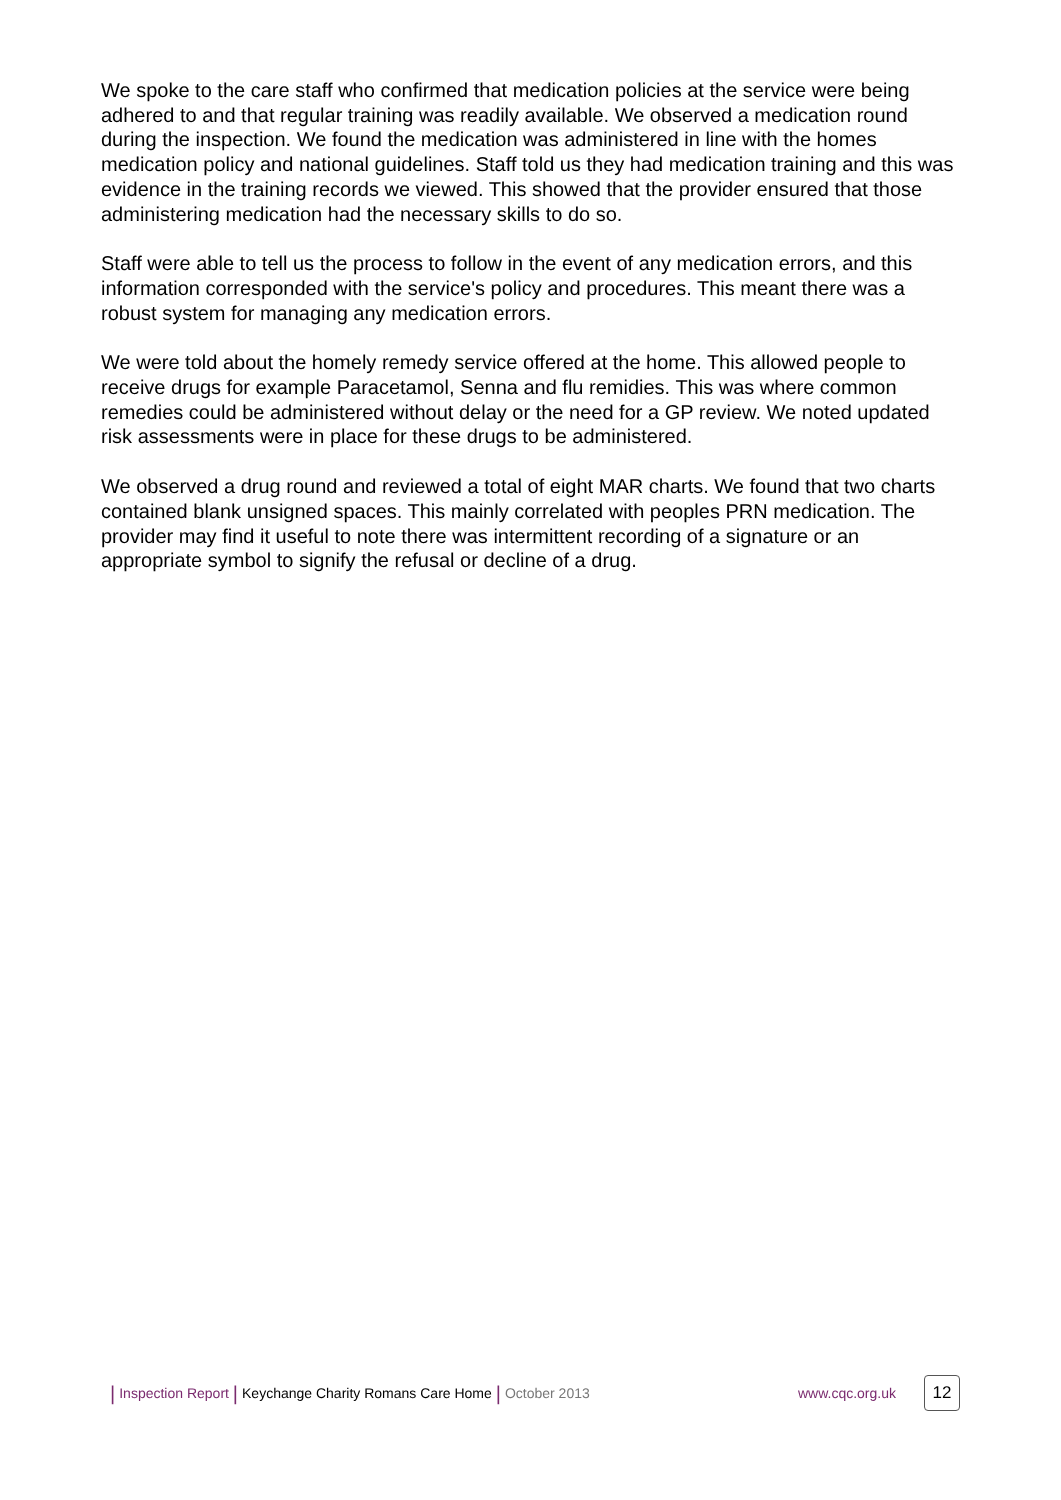We spoke to the care staff who confirmed that medication policies at the service were being adhered to and that regular training was readily available. We observed a medication round during the inspection. We found the medication was administered in line with the homes medication policy and national guidelines. Staff told us they had medication training and this was evidence in the training records we viewed. This showed that the provider ensured that those administering medication had the necessary skills to do so.
Staff were able to tell us the process to follow in the event of any medication errors, and this information corresponded with the service's policy and procedures. This meant there was a robust system for managing any medication errors.
We were told about the homely remedy service offered at the home. This allowed people to receive drugs for example Paracetamol, Senna and flu remidies. This was where common remedies could be administered without delay or the need for a GP review. We noted updated risk assessments were in place for these drugs to be administered.
We observed a drug round and reviewed a total of eight MAR charts. We found that two charts contained blank unsigned spaces. This mainly correlated with peoples PRN medication. The provider may find it useful to note there was intermittent recording of a signature or an appropriate symbol to signify the refusal or decline of a drug.
| Inspection Report | Keychange Charity Romans Care Home | October 2013 www.cqc.org.uk 12